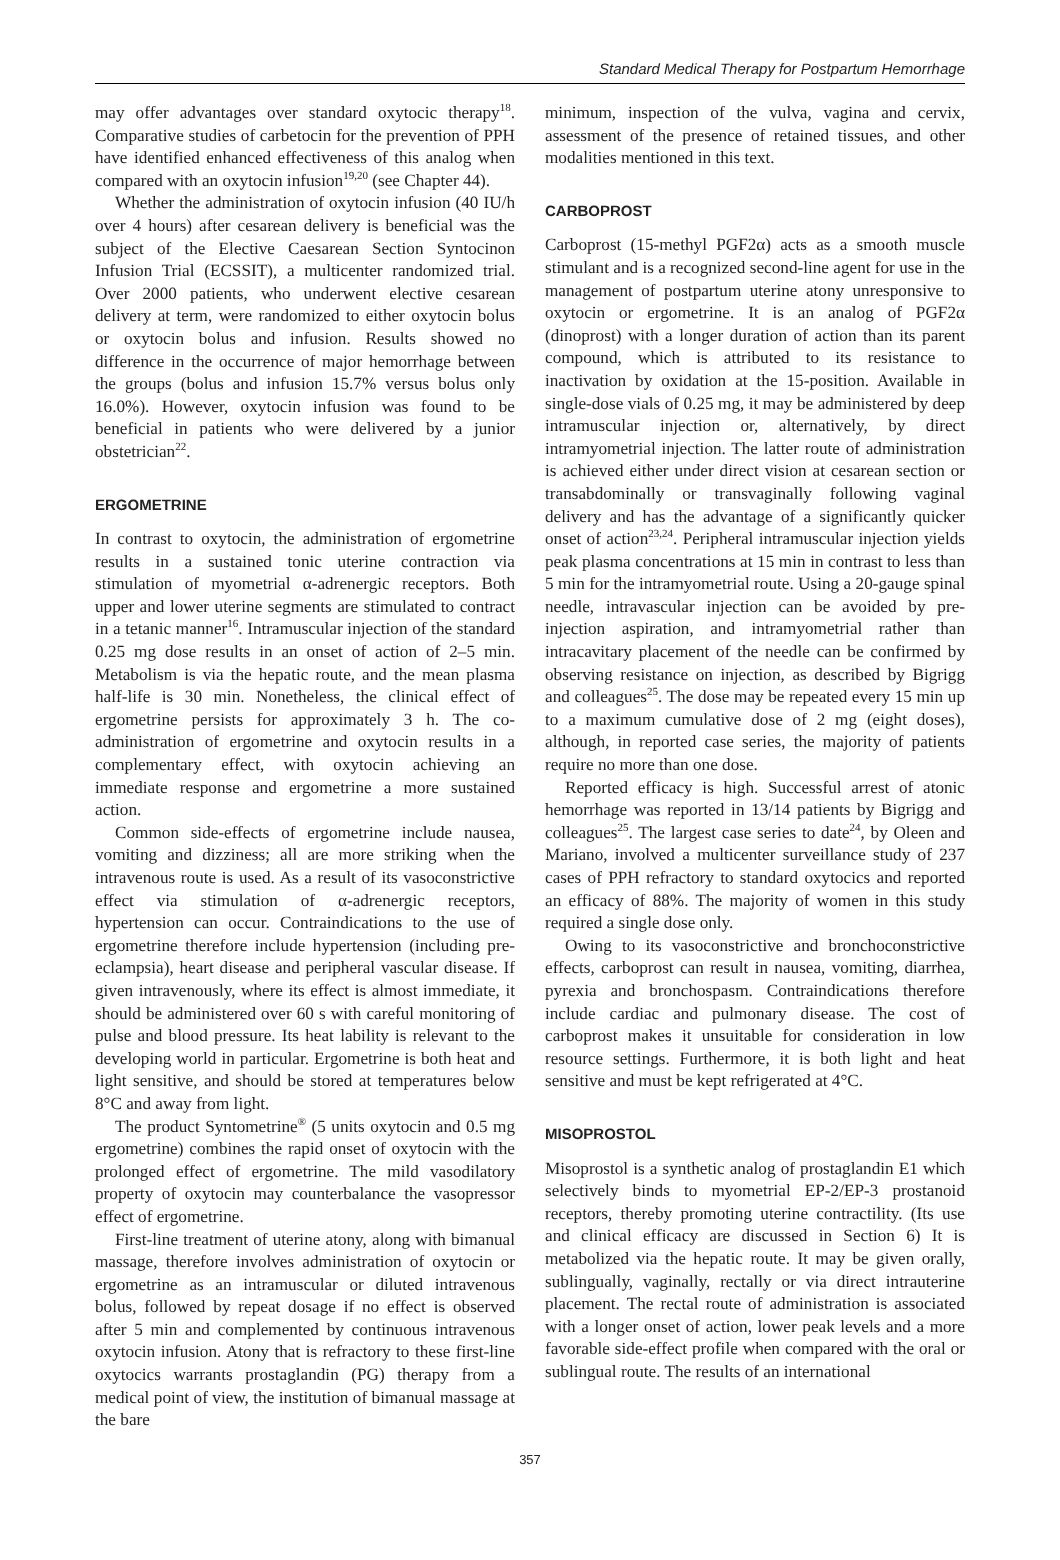Standard Medical Therapy for Postpartum Hemorrhage
may offer advantages over standard oxytocic therapy<sup>18</sup>. Comparative studies of carbetocin for the prevention of PPH have identified enhanced effectiveness of this analog when compared with an oxytocin infusion<sup>19,20</sup> (see Chapter 44).
Whether the administration of oxytocin infusion (40 IU/h over 4 hours) after cesarean delivery is beneficial was the subject of the Elective Caesarean Section Syntocinon Infusion Trial (ECSSIT), a multicenter randomized trial. Over 2000 patients, who underwent elective cesarean delivery at term, were randomized to either oxytocin bolus or oxytocin bolus and infusion. Results showed no difference in the occurrence of major hemorrhage between the groups (bolus and infusion 15.7% versus bolus only 16.0%). However, oxytocin infusion was found to be beneficial in patients who were delivered by a junior obstetrician<sup>22</sup>.
ERGOMETRINE
In contrast to oxytocin, the administration of ergometrine results in a sustained tonic uterine contraction via stimulation of myometrial α-adrenergic receptors. Both upper and lower uterine segments are stimulated to contract in a tetanic manner<sup>16</sup>. Intramuscular injection of the standard 0.25 mg dose results in an onset of action of 2–5 min. Metabolism is via the hepatic route, and the mean plasma half-life is 30 min. Nonetheless, the clinical effect of ergometrine persists for approximately 3 h. The co-administration of ergometrine and oxytocin results in a complementary effect, with oxytocin achieving an immediate response and ergometrine a more sustained action.
Common side-effects of ergometrine include nausea, vomiting and dizziness; all are more striking when the intravenous route is used. As a result of its vasoconstrictive effect via stimulation of α-adrenergic receptors, hypertension can occur. Contraindications to the use of ergometrine therefore include hypertension (including pre-eclampsia), heart disease and peripheral vascular disease. If given intravenously, where its effect is almost immediate, it should be administered over 60 s with careful monitoring of pulse and blood pressure. Its heat lability is relevant to the developing world in particular. Ergometrine is both heat and light sensitive, and should be stored at temperatures below 8°C and away from light.
The product Syntometrine<sup>®</sup> (5 units oxytocin and 0.5 mg ergometrine) combines the rapid onset of oxytocin with the prolonged effect of ergometrine. The mild vasodilatory property of oxytocin may counterbalance the vasopressor effect of ergometrine.
First-line treatment of uterine atony, along with bimanual massage, therefore involves administration of oxytocin or ergometrine as an intramuscular or diluted intravenous bolus, followed by repeat dosage if no effect is observed after 5 min and complemented by continuous intravenous oxytocin infusion. Atony that is refractory to these first-line oxytocics warrants prostaglandin (PG) therapy from a medical point of view, the institution of bimanual massage at the bare
minimum, inspection of the vulva, vagina and cervix, assessment of the presence of retained tissues, and other modalities mentioned in this text.
CARBOPROST
Carboprost (15-methyl PGF2α) acts as a smooth muscle stimulant and is a recognized second-line agent for use in the management of postpartum uterine atony unresponsive to oxytocin or ergometrine. It is an analog of PGF2α (dinoprost) with a longer duration of action than its parent compound, which is attributed to its resistance to inactivation by oxidation at the 15-position. Available in single-dose vials of 0.25 mg, it may be administered by deep intramuscular injection or, alternatively, by direct intramyometrial injection. The latter route of administration is achieved either under direct vision at cesarean section or transabdominally or transvaginally following vaginal delivery and has the advantage of a significantly quicker onset of action<sup>23,24</sup>. Peripheral intramuscular injection yields peak plasma concentrations at 15 min in contrast to less than 5 min for the intramyometrial route. Using a 20-gauge spinal needle, intravascular injection can be avoided by pre-injection aspiration, and intramyometrial rather than intracavitary placement of the needle can be confirmed by observing resistance on injection, as described by Bigrigg and colleagues<sup>25</sup>. The dose may be repeated every 15 min up to a maximum cumulative dose of 2 mg (eight doses), although, in reported case series, the majority of patients require no more than one dose.
Reported efficacy is high. Successful arrest of atonic hemorrhage was reported in 13/14 patients by Bigrigg and colleagues<sup>25</sup>. The largest case series to date<sup>24</sup>, by Oleen and Mariano, involved a multicenter surveillance study of 237 cases of PPH refractory to standard oxytocics and reported an efficacy of 88%. The majority of women in this study required a single dose only.
Owing to its vasoconstrictive and bronchoconstrictive effects, carboprost can result in nausea, vomiting, diarrhea, pyrexia and bronchospasm. Contraindications therefore include cardiac and pulmonary disease. The cost of carboprost makes it unsuitable for consideration in low resource settings. Furthermore, it is both light and heat sensitive and must be kept refrigerated at 4°C.
MISOPROSTOL
Misoprostol is a synthetic analog of prostaglandin E1 which selectively binds to myometrial EP-2/EP-3 prostanoid receptors, thereby promoting uterine contractility. (Its use and clinical efficacy are discussed in Section 6) It is metabolized via the hepatic route. It may be given orally, sublingually, vaginally, rectally or via direct intrauterine placement. The rectal route of administration is associated with a longer onset of action, lower peak levels and a more favorable side-effect profile when compared with the oral or sublingual route. The results of an international
357